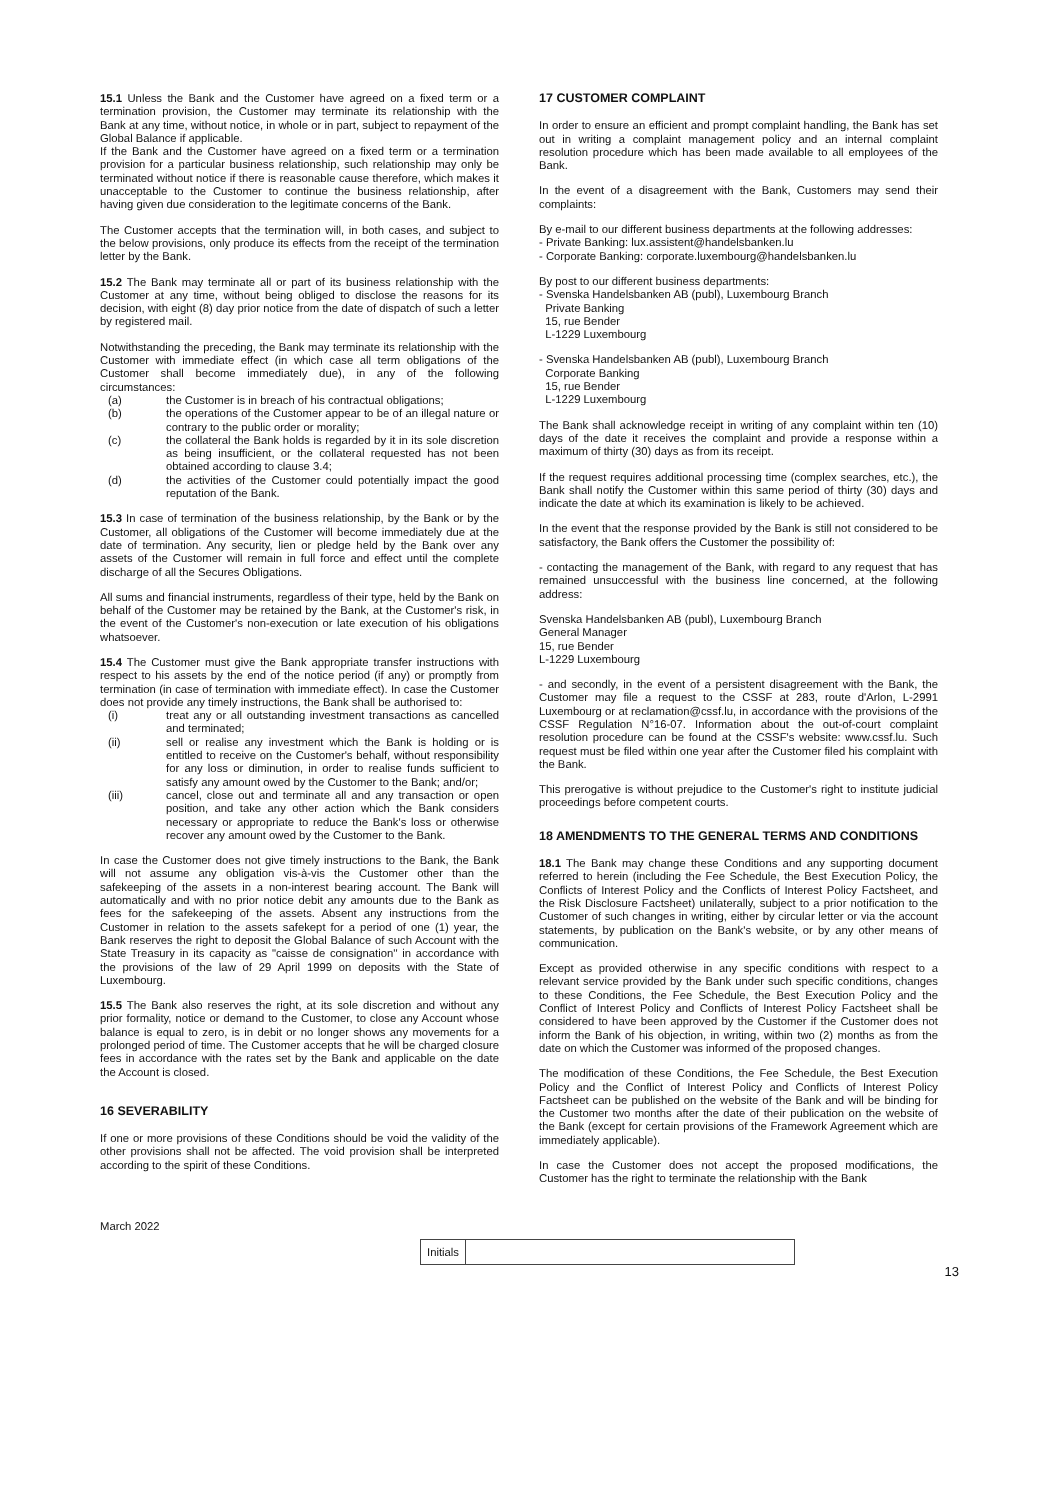15.1 Unless the Bank and the Customer have agreed on a fixed term or a termination provision, the Customer may terminate its relationship with the Bank at any time, without notice, in whole or in part, subject to repayment of the Global Balance if applicable.
If the Bank and the Customer have agreed on a fixed term or a termination provision for a particular business relationship, such relationship may only be terminated without notice if there is reasonable cause therefore, which makes it unacceptable to the Customer to continue the business relationship, after having given due consideration to the legitimate concerns of the Bank.
The Customer accepts that the termination will, in both cases, and subject to the below provisions, only produce its effects from the receipt of the termination letter by the Bank.
15.2 The Bank may terminate all or part of its business relationship with the Customer at any time, without being obliged to disclose the reasons for its decision, with eight (8) day prior notice from the date of dispatch of such a letter by registered mail.
Notwithstanding the preceding, the Bank may terminate its relationship with the Customer with immediate effect (in which case all term obligations of the Customer shall become immediately due), in any of the following circumstances:
(a) the Customer is in breach of his contractual obligations;
(b) the operations of the Customer appear to be of an illegal nature or contrary to the public order or morality;
(c) the collateral the Bank holds is regarded by it in its sole discretion as being insufficient, or the collateral requested has not been obtained according to clause 3.4;
(d) the activities of the Customer could potentially impact the good reputation of the Bank.
15.3 In case of termination of the business relationship, by the Bank or by the Customer, all obligations of the Customer will become immediately due at the date of termination. Any security, lien or pledge held by the Bank over any assets of the Customer will remain in full force and effect until the complete discharge of all the Secures Obligations.
All sums and financial instruments, regardless of their type, held by the Bank on behalf of the Customer may be retained by the Bank, at the Customer's risk, in the event of the Customer's non-execution or late execution of his obligations whatsoever.
15.4 The Customer must give the Bank appropriate transfer instructions with respect to his assets by the end of the notice period (if any) or promptly from termination (in case of termination with immediate effect). In case the Customer does not provide any timely instructions, the Bank shall be authorised to:
(i) treat any or all outstanding investment transactions as cancelled and terminated;
(ii) sell or realise any investment which the Bank is holding or is entitled to receive on the Customer's behalf, without responsibility for any loss or diminution, in order to realise funds sufficient to satisfy any amount owed by the Customer to the Bank; and/or;
(iii) cancel, close out and terminate all and any transaction or open position, and take any other action which the Bank considers necessary or appropriate to reduce the Bank's loss or otherwise recover any amount owed by the Customer to the Bank.
In case the Customer does not give timely instructions to the Bank, the Bank will not assume any obligation vis-à-vis the Customer other than the safekeeping of the assets in a non-interest bearing account. The Bank will automatically and with no prior notice debit any amounts due to the Bank as fees for the safekeeping of the assets. Absent any instructions from the Customer in relation to the assets safekept for a period of one (1) year, the Bank reserves the right to deposit the Global Balance of such Account with the State Treasury in its capacity as "caisse de consignation'' in accordance with the provisions of the law of 29 April 1999 on deposits with the State of Luxembourg.
15.5 The Bank also reserves the right, at its sole discretion and without any prior formality, notice or demand to the Customer, to close any Account whose balance is equal to zero, is in debit or no longer shows any movements for a prolonged period of time. The Customer accepts that he will be charged closure fees in accordance with the rates set by the Bank and applicable on the date the Account is closed.
16 SEVERABILITY
If one or more provisions of these Conditions should be void the validity of the other provisions shall not be affected. The void provision shall be interpreted according to the spirit of these Conditions.
17 CUSTOMER COMPLAINT
In order to ensure an efficient and prompt complaint handling, the Bank has set out in writing a complaint management policy and an internal complaint resolution procedure which has been made available to all employees of the Bank.
In the event of a disagreement with the Bank, Customers may send their complaints:
By e-mail to our different business departments at the following addresses:
- Private Banking: lux.assistent@handelsbanken.lu
- Corporate Banking: corporate.luxembourg@handelsbanken.lu
By post to our different business departments:
- Svenska Handelsbanken AB (publ), Luxembourg Branch
Private Banking
15, rue Bender
L-1229 Luxembourg
- Svenska Handelsbanken AB (publ), Luxembourg Branch
Corporate Banking
15, rue Bender
L-1229 Luxembourg
The Bank shall acknowledge receipt in writing of any complaint within ten (10) days of the date it receives the complaint and provide a response within a maximum of thirty (30) days as from its receipt.
If the request requires additional processing time (complex searches, etc.), the Bank shall notify the Customer within this same period of thirty (30) days and indicate the date at which its examination is likely to be achieved.
In the event that the response provided by the Bank is still not considered to be satisfactory, the Bank offers the Customer the possibility of:
- contacting the management of the Bank, with regard to any request that has remained unsuccessful with the business line concerned, at the following address:
Svenska Handelsbanken AB (publ), Luxembourg Branch
General Manager
15, rue Bender
L-1229 Luxembourg
- and secondly, in the event of a persistent disagreement with the Bank, the Customer may file a request to the CSSF at 283, route d'Arlon, L-2991 Luxembourg or at reclamation@cssf.lu, in accordance with the provisions of the CSSF Regulation N°16-07. Information about the out-of-court complaint resolution procedure can be found at the CSSF's website: www.cssf.lu. Such request must be filed within one year after the Customer filed his complaint with the Bank.
This prerogative is without prejudice to the Customer's right to institute judicial proceedings before competent courts.
18 AMENDMENTS TO THE GENERAL TERMS AND CONDITIONS
18.1 The Bank may change these Conditions and any supporting document referred to herein (including the Fee Schedule, the Best Execution Policy, the Conflicts of Interest Policy and the Conflicts of Interest Policy Factsheet, and the Risk Disclosure Factsheet) unilaterally, subject to a prior notification to the Customer of such changes in writing, either by circular letter or via the account statements, by publication on the Bank's website, or by any other means of communication.
Except as provided otherwise in any specific conditions with respect to a relevant service provided by the Bank under such specific conditions, changes to these Conditions, the Fee Schedule, the Best Execution Policy and the Conflict of Interest Policy and Conflicts of Interest Policy Factsheet shall be considered to have been approved by the Customer if the Customer does not inform the Bank of his objection, in writing, within two (2) months as from the date on which the Customer was informed of the proposed changes.
The modification of these Conditions, the Fee Schedule, the Best Execution Policy and the Conflict of Interest Policy and Conflicts of Interest Policy Factsheet can be published on the website of the Bank and will be binding for the Customer two months after the date of their publication on the website of the Bank (except for certain provisions of the Framework Agreement which are immediately applicable).
In case the Customer does not accept the proposed modifications, the Customer has the right to terminate the relationship with the Bank
March 2022
Initials
13